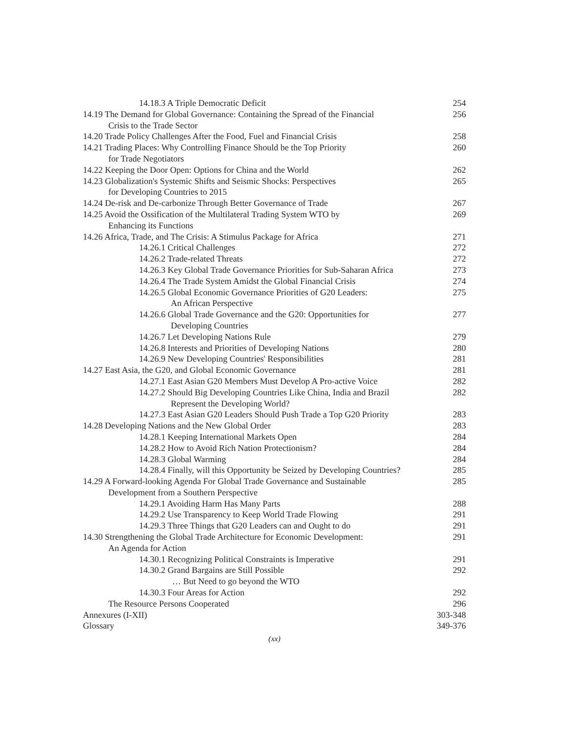14.18.3 A Triple Democratic Deficit
254
14.19 The Demand for Global Governance: Containing the Spread of the Financial
256
Crisis to the Trade Sector
14.20 Trade Policy Challenges After the Food, Fuel and Financial Crisis
258
14.21 Trading Places: Why Controlling Finance Should be the Top Priority
260
for Trade Negotiators
14.22 Keeping the Door Open: Options for China and the World
262
14.23 Globalization's Systemic Shifts and Seismic Shocks: Perspectives
265
for Developing Countries to 2015
14.24 De-risk and De-carbonize Through Better Governance of Trade
267
14.25 Avoid the Ossification of the Multilateral Trading System WTO by
269
Enhancing its Functions
14.26 Africa, Trade, and The Crisis: A Stimulus Package for Africa
271
14.26.1 Critical Challenges 272
14.26.2 Trade-related Threats 272
14.26.3 Key Global Trade Governance Priorities for Sub-Saharan Africa
273
14.26.4 The Trade System Amidst the Global Financial Crisis
274
14.26.5 Global Economic Governance Priorities of G20 Leaders:
275
An African Perspective
14.26.6 Global Trade Governance and the G20: Opportunities for
277
Developing Countries
14.26.7 Let Developing Nations Rule
279
14.26.8 Interests and Priorities of Developing Nations
280
14.26.9 New Developing Countries' Responsibilities
281
14.27 East Asia, the G20, and Global Economic Governance
281
14.27.1 East Asian G20 Members Must Develop A Pro-active Voice
282
14.27.2 Should Big Developing Countries Like China, India and Brazil
282
Represent the Developing World?
14.27.3 East Asian G20 Leaders Should Push Trade a Top G20 Priority
283
14.28 Developing Nations and the New Global Order
283
14.28.1 Keeping International Markets Open
284
14.28.2 How to Avoid Rich Nation Protectionism?
284
14.28.3 Global Warming 284
14.28.4 Finally, will this Opportunity be Seized by Developing Countries?
285
14.29 A Forward-looking Agenda For Global Trade Governance and Sustainable
285
Development from a Southern Perspective
14.29.1 Avoiding Harm Has Many Parts
288
14.29.2 Use Transparency to Keep World Trade Flowing
291
14.29.3 Three Things that G20 Leaders can and Ought to do
291
14.30 Strengthening the Global Trade Architecture for Economic Development:
291
An Agenda for Action
14.30.1 Recognizing Political Constraints is Imperative
291
14.30.2 Grand Bargains are Still Possible
292
… But Need to go beyond the WTO
14.30.3 Four Areas for Action 292
The Resource Persons Cooperated
296
Annexures (I-XII) 303-348
Glossary 349-376
(xx)